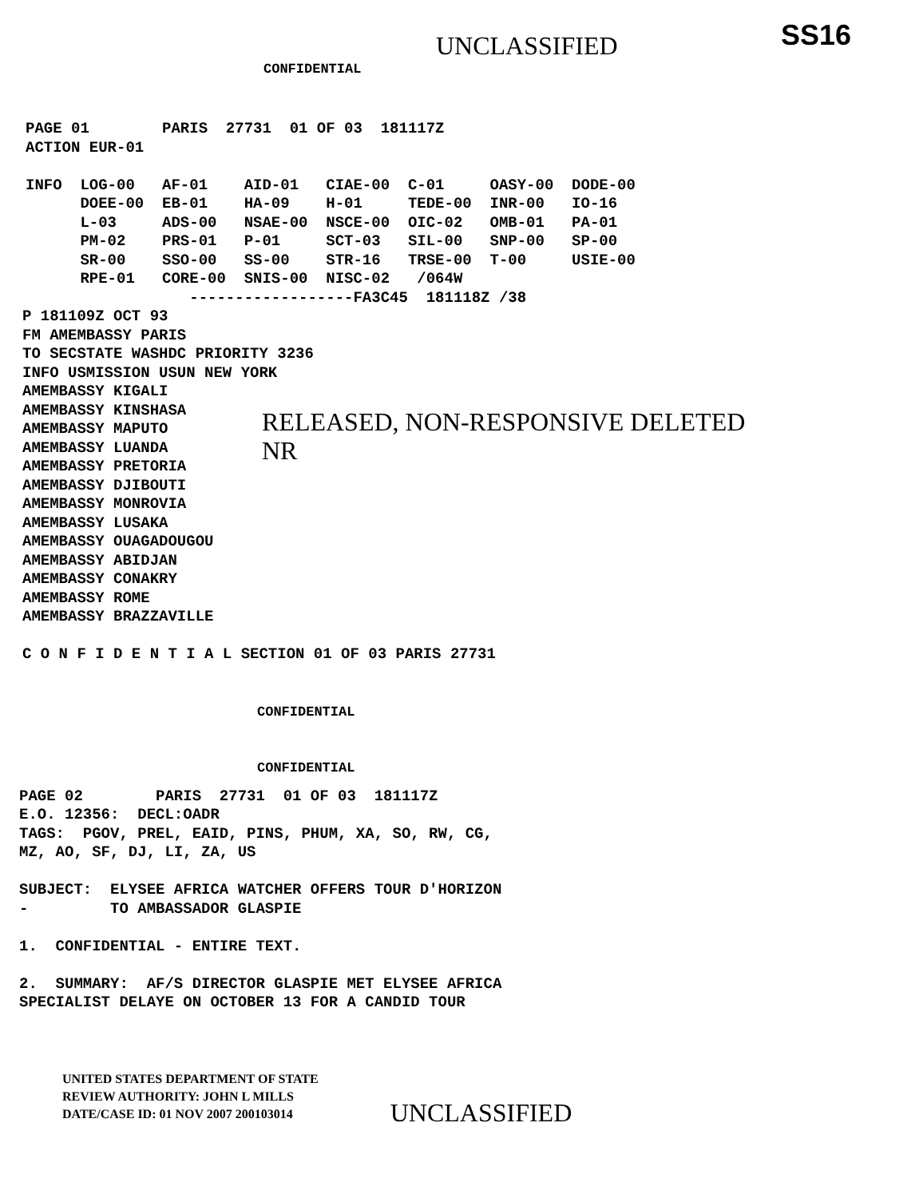CONFIDENTIAL
UNCLASSIFIED SS16
PAGE 01        PARIS  27731  01 OF 03  181117Z
ACTION EUR-01

INFO  LOG-00   AF-01    AID-01   CIAE-00  C-01     OASY-00  DODE-00
      DOEE-00  EB-01    HA-09    H-01     TEDE-00  INR-00   IO-16
      L-03     ADS-00   NSAE-00  NSCE-00  OIC-02   OMB-01   PA-01
      PM-02    PRS-01   P-01     SCT-03   SIL-00   SNP-00   SP-00
      SR-00    SSO-00   SS-00    STR-16   TRSE-00  T-00     USIE-00
      RPE-01   CORE-00  SNIS-00  NISC-02   /064W
                  ------------------FA3C45  181118Z /38
P 181109Z OCT 93
FM AMEMBASSY PARIS
TO SECSTATE WASHDC PRIORITY 3236
INFO USMISSION USUN NEW YORK
AMEMBASSY KIGALI
AMEMBASSY KINSHASA
AMEMBASSY MAPUTO
AMEMBASSY LUANDA
AMEMBASSY PRETORIA
AMEMBASSY DJIBOUTI
AMEMBASSY MONROVIA
AMEMBASSY LUSAKA
AMEMBASSY OUAGADOUGOU
AMEMBASSY ABIDJAN
AMEMBASSY CONAKRY
AMEMBASSY ROME
AMEMBASSY BRAZZAVILLE

C O N F I D E N T I A L SECTION 01 OF 03 PARIS 27731
RELEASED, NON-RESPONSIVE DELETED
NR
CONFIDENTIAL
CONFIDENTIAL
PAGE 02        PARIS  27731  01 OF 03  181117Z
E.O. 12356:  DECL:OADR
TAGS:  PGOV, PREL, EAID, PINS, PHUM, XA, SO, RW, CG,
MZ, AO, SF, DJ, LI, ZA, US

SUBJECT:  ELYSEE AFRICA WATCHER OFFERS TOUR D'HORIZON
-         TO AMBASSADOR GLASPIE

1.  CONFIDENTIAL - ENTIRE TEXT.

2.  SUMMARY:  AF/S DIRECTOR GLASPIE MET ELYSEE AFRICA
SPECIALIST DELAYE ON OCTOBER 13 FOR A CANDID TOUR
UNITED STATES DEPARTMENT OF STATE
REVIEW AUTHORITY: JOHN L MILLS
DATE/CASE ID: 01 NOV 2007 200103014
UNCLASSIFIED